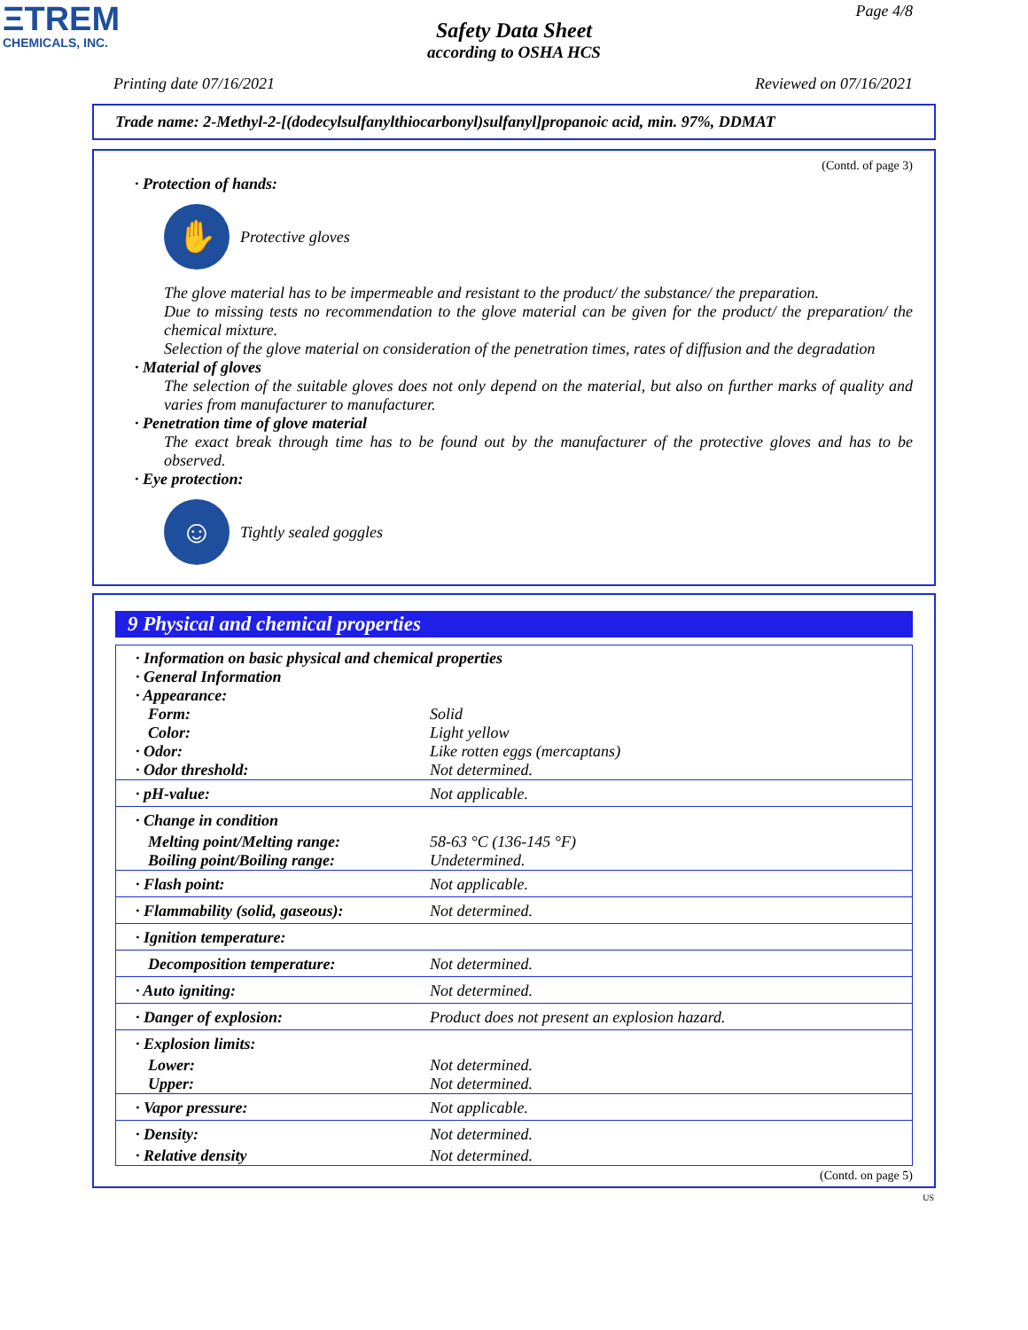ΞTREM
CHEMICALS, INC.
Page 4/8
Safety Data Sheet
according to OSHA HCS
Printing date 07/16/2021 Reviewed on 07/16/2021
Trade name: 2-Methyl-2-[(dodecylsulfanylthiocarbonyl)sulfanyl]propanoic acid, min. 97%, DDMAT
(Contd. of page 3)
· Protection of hands:
✋
Protective gloves
The glove material has to be impermeable and resistant to the product/ the substance/ the preparation.
Due to missing tests no recommendation to the glove material can be given for the product/ the preparation/ the chemical mixture.
Selection of the glove material on consideration of the penetration times, rates of diffusion and the degradation
· Material of gloves
The selection of the suitable gloves does not only depend on the material, but also on further marks of quality and varies from manufacturer to manufacturer.
· Penetration time of glove material
The exact break through time has to be found out by the manufacturer of the protective gloves and has to be observed.
· Eye protection:
☺
Tightly sealed goggles
9 Physical and chemical properties
| · Information on basic physical and chemical properties · General Information · Appearance: | |
| Form: | Solid |
| Color: | Light yellow |
| · Odor: | Like rotten eggs (mercaptans) |
| · Odor threshold: | Not determined. |
| · pH-value: | Not applicable. |
| · Change in condition | |
| Melting point/Melting range: | 58-63 °C (136-145 °F) |
| Boiling point/Boiling range: | Undetermined. |
| · Flash point: | Not applicable. |
| · Flammability (solid, gaseous): | Not determined. |
| · Ignition temperature: | |
| Decomposition temperature: | Not determined. |
| · Auto igniting: | Not determined. |
| · Danger of explosion: | Product does not present an explosion hazard. |
| · Explosion limits: | |
| Lower: | Not determined. |
| Upper: | Not determined. |
| · Vapor pressure: | Not applicable. |
| · Density: | Not determined. |
| · Relative density | Not determined. |
(Contd. on page 5)
US